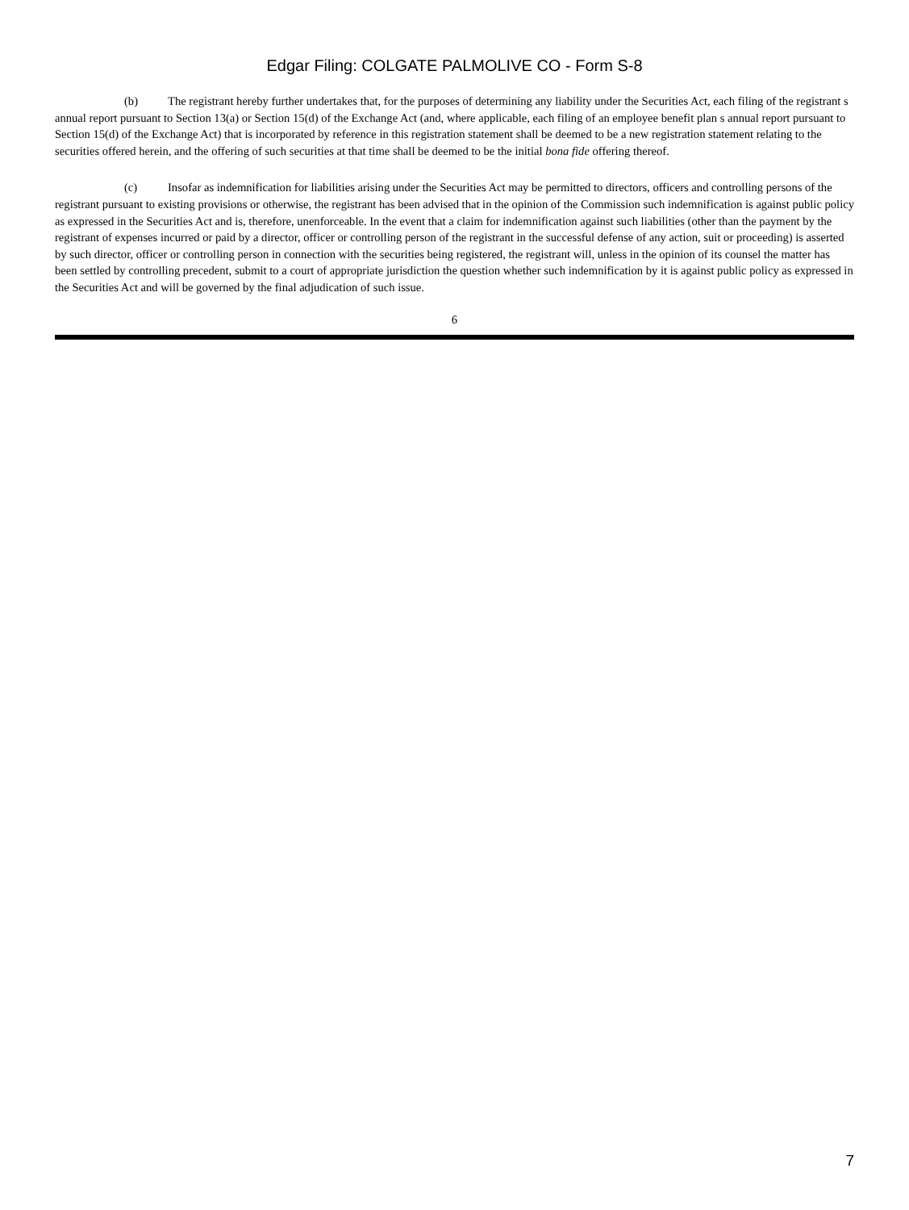Edgar Filing: COLGATE PALMOLIVE CO - Form S-8
(b) The registrant hereby further undertakes that, for the purposes of determining any liability under the Securities Act, each filing of the registrant s annual report pursuant to Section 13(a) or Section 15(d) of the Exchange Act (and, where applicable, each filing of an employee benefit plan s annual report pursuant to Section 15(d) of the Exchange Act) that is incorporated by reference in this registration statement shall be deemed to be a new registration statement relating to the securities offered herein, and the offering of such securities at that time shall be deemed to be the initial bona fide offering thereof.
(c) Insofar as indemnification for liabilities arising under the Securities Act may be permitted to directors, officers and controlling persons of the registrant pursuant to existing provisions or otherwise, the registrant has been advised that in the opinion of the Commission such indemnification is against public policy as expressed in the Securities Act and is, therefore, unenforceable. In the event that a claim for indemnification against such liabilities (other than the payment by the registrant of expenses incurred or paid by a director, officer or controlling person of the registrant in the successful defense of any action, suit or proceeding) is asserted by such director, officer or controlling person in connection with the securities being registered, the registrant will, unless in the opinion of its counsel the matter has been settled by controlling precedent, submit to a court of appropriate jurisdiction the question whether such indemnification by it is against public policy as expressed in the Securities Act and will be governed by the final adjudication of such issue.
6
7